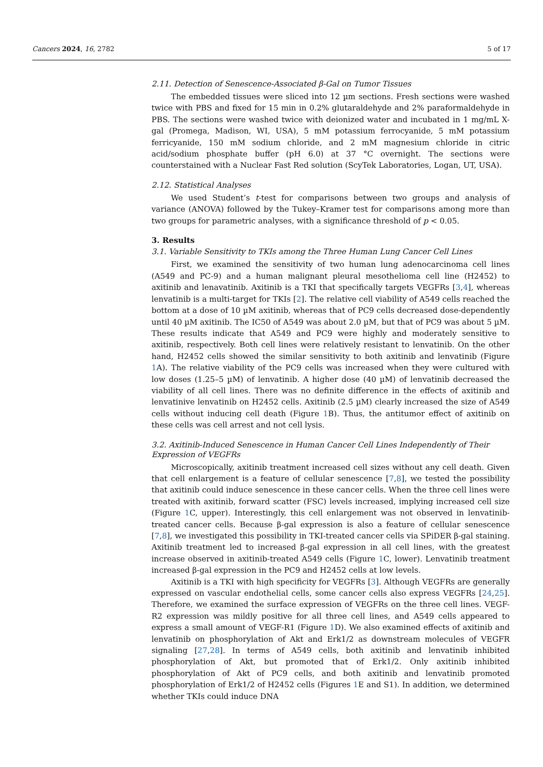Cancers 2024, 16, 2782 5 of 17
2.11. Detection of Senescence-Associated β-Gal on Tumor Tissues
The embedded tissues were sliced into 12 µm sections. Fresh sections were washed twice with PBS and fixed for 15 min in 0.2% glutaraldehyde and 2% paraformaldehyde in PBS. The sections were washed twice with deionized water and incubated in 1 mg/mL X-gal (Promega, Madison, WI, USA), 5 mM potassium ferrocyanide, 5 mM potassium ferricyanide, 150 mM sodium chloride, and 2 mM magnesium chloride in citric acid/sodium phosphate buffer (pH 6.0) at 37 °C overnight. The sections were counterstained with a Nuclear Fast Red solution (ScyTek Laboratories, Logan, UT, USA).
2.12. Statistical Analyses
We used Student’s t-test for comparisons between two groups and analysis of variance (ANOVA) followed by the Tukey–Kramer test for comparisons among more than two groups for parametric analyses, with a significance threshold of p < 0.05.
3. Results
3.1. Variable Sensitivity to TKIs among the Three Human Lung Cancer Cell Lines
First, we examined the sensitivity of two human lung adenocarcinoma cell lines (A549 and PC-9) and a human malignant pleural mesothelioma cell line (H2452) to axitinib and lenavatinib. Axitinib is a TKI that specifically targets VEGFRs [3,4], whereas lenvatinib is a multi-target for TKIs [2]. The relative cell viability of A549 cells reached the bottom at a dose of 10 µM axitinib, whereas that of PC9 cells decreased dose-dependently until 40 µM axitinib. The IC50 of A549 was about 2.0 µM, but that of PC9 was about 5 µM. These results indicate that A549 and PC9 were highly and moderately sensitive to axitinib, respectively. Both cell lines were relatively resistant to lenvatinib. On the other hand, H2452 cells showed the similar sensitivity to both axitinib and lenvatinib (Figure 1 A). The relative viability of the PC9 cells was increased when they were cultured with low doses (1.25–5 µM) of lenvatinib. A higher dose (40 µM) of lenvatinib decreased the viability of all cell lines. There was no definite difference in the effects of axitinib and lenvatinive lenvatinib on H2452 cells. Axitinib (2.5 µM) clearly increased the size of A549 cells without inducing cell death (Figure 1 B). Thus, the antitumor effect of axitinib on these cells was cell arrest and not cell lysis.
3.2. Axitinib-Induced Senescence in Human Cancer Cell Lines Independently of Their Expression of VEGFRs
Microscopically, axitinib treatment increased cell sizes without any cell death. Given that cell enlargement is a feature of cellular senescence [7,8], we tested the possibility that axitinib could induce senescence in these cancer cells. When the three cell lines were treated with axitinib, forward scatter (FSC) levels increased, implying increased cell size (Figure 1 C, upper). Interestingly, this cell enlargement was not observed in lenvatinib-treated cancer cells. Because β-gal expression is also a feature of cellular senescence [7,8], we investigated this possibility in TKI-treated cancer cells via SPiDER β-gal staining. Axitinib treatment led to increased β-gal expression in all cell lines, with the greatest increase observed in axitinib-treated A549 cells (Figure 1 C, lower). Lenvatinib treatment increased β-gal expression in the PC9 and H2452 cells at low levels.
Axitinib is a TKI with high specificity for VEGFRs [3]. Although VEGFRs are generally expressed on vascular endothelial cells, some cancer cells also express VEGFRs [24,25]. Therefore, we examined the surface expression of VEGFRs on the three cell lines. VEGF-R2 expression was mildly positive for all three cell lines, and A549 cells appeared to express a small amount of VEGF-R1 (Figure 1 D). We also examined effects of axitinib and lenvatinib on phosphorylation of Akt and Erk1/2 as downstream molecules of VEGFR signaling [27,28]. In terms of A549 cells, both axitinib and lenvatinib inhibited phosphorylation of Akt, but promoted that of Erk1/2. Only axitinib inhibited phosphorylation of Akt of PC9 cells, and both axitinib and lenvatinib promoted phosphorylation of Erk1/2 of H2452 cells (Figures 1 E and S1). In addition, we determined whether TKIs could induce DNA